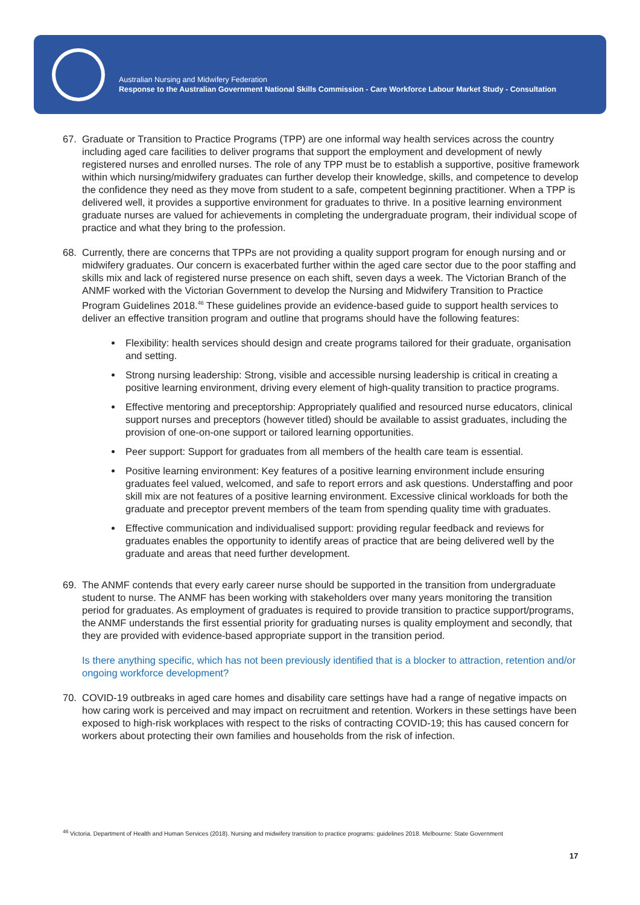Australian Nursing and Midwifery Federation
Response to the Australian Government National Skills Commission - Care Workforce Labour Market Study - Consultation
67. Graduate or Transition to Practice Programs (TPP) are one informal way health services across the country including aged care facilities to deliver programs that support the employment and development of newly registered nurses and enrolled nurses. The role of any TPP must be to establish a supportive, positive framework within which nursing/midwifery graduates can further develop their knowledge, skills, and competence to develop the confidence they need as they move from student to a safe, competent beginning practitioner. When a TPP is delivered well, it provides a supportive environment for graduates to thrive. In a positive learning environment graduate nurses are valued for achievements in completing the undergraduate program, their individual scope of practice and what they bring to the profession.
68. Currently, there are concerns that TPPs are not providing a quality support program for enough nursing and or midwifery graduates. Our concern is exacerbated further within the aged care sector due to the poor staffing and skills mix and lack of registered nurse presence on each shift, seven days a week. The Victorian Branch of the ANMF worked with the Victorian Government to develop the Nursing and Midwifery Transition to Practice Program Guidelines 2018.<sup>46</sup> These guidelines provide an evidence-based guide to support health services to deliver an effective transition program and outline that programs should have the following features:
Flexibility: health services should design and create programs tailored for their graduate, organisation and setting.
Strong nursing leadership: Strong, visible and accessible nursing leadership is critical in creating a positive learning environment, driving every element of high-quality transition to practice programs.
Effective mentoring and preceptorship: Appropriately qualified and resourced nurse educators, clinical support nurses and preceptors (however titled) should be available to assist graduates, including the provision of one-on-one support or tailored learning opportunities.
Peer support: Support for graduates from all members of the health care team is essential.
Positive learning environment: Key features of a positive learning environment include ensuring graduates feel valued, welcomed, and safe to report errors and ask questions. Understaffing and poor skill mix are not features of a positive learning environment. Excessive clinical workloads for both the graduate and preceptor prevent members of the team from spending quality time with graduates.
Effective communication and individualised support: providing regular feedback and reviews for graduates enables the opportunity to identify areas of practice that are being delivered well by the graduate and areas that need further development.
69. The ANMF contends that every early career nurse should be supported in the transition from undergraduate student to nurse. The ANMF has been working with stakeholders over many years monitoring the transition period for graduates. As employment of graduates is required to provide transition to practice support/programs, the ANMF understands the first essential priority for graduating nurses is quality employment and secondly, that they are provided with evidence-based appropriate support in the transition period.
Is there anything specific, which has not been previously identified that is a blocker to attraction, retention and/or ongoing workforce development?
70. COVID-19 outbreaks in aged care homes and disability care settings have had a range of negative impacts on how caring work is perceived and may impact on recruitment and retention. Workers in these settings have been exposed to high-risk workplaces with respect to the risks of contracting COVID-19; this has caused concern for workers about protecting their own families and households from the risk of infection.
<sup>46</sup> Victoria. Department of Health and Human Services (2018). Nursing and midwifery transition to practice programs: guidelines 2018. Melbourne: State Government
17